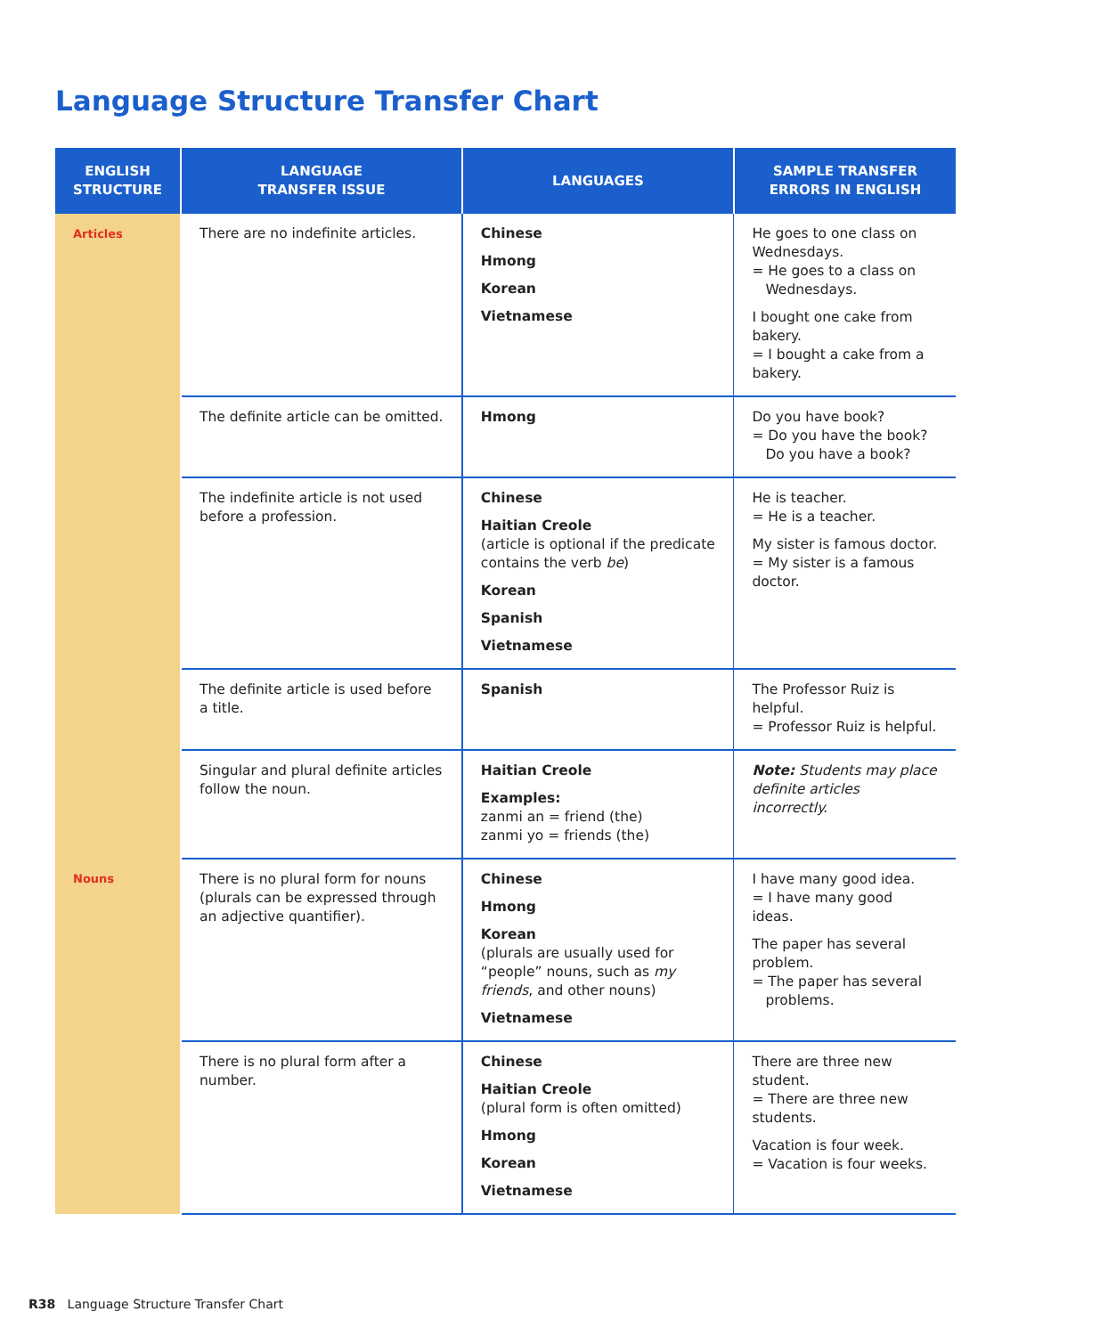Language Structure Transfer Chart
| ENGLISH STRUCTURE | LANGUAGE TRANSFER ISSUE | LANGUAGES | SAMPLE TRANSFER ERRORS IN ENGLISH |
| --- | --- | --- | --- |
| Articles | There are no indefinite articles. | Chinese Hmong Korean Vietnamese | He goes to one class on Wednesdays. = He goes to a class on Wednesdays. I bought one cake from bakery. = I bought a cake from a bakery. |
| | The definite article can be omitted. | Hmong | Do you have book? = Do you have the book? Do you have a book? |
| | The indefinite article is not used before a profession. | Chinese Haitian Creole (article is optional if the predicate contains the verb be ) Korean Spanish Vietnamese | He is teacher. = He is a teacher. My sister is famous doctor. = My sister is a famous doctor. |
| | The definite article is used before a title. | Spanish | The Professor Ruiz is helpful. = Professor Ruiz is helpful. |
| | Singular and plural definite articles follow the noun. | Haitian Creole Examples: zanmi an = friend (the) zanmi yo = friends (the) | Note: Students may place definite articles incorrectly. |
| Nouns | There is no plural form for nouns (plurals can be expressed through an adjective quantifier). | Chinese Hmong Korean (plurals are usually used for “people” nouns, such as my friends , and other nouns) Vietnamese | I have many good idea. = I have many good ideas. The paper has several problem. = The paper has several problems. |
| | There is no plural form after a number. | Chinese Haitian Creole (plural form is often omitted) Hmong Korean Vietnamese | There are three new student. = There are three new students. Vacation is four week. = Vacation is four weeks. |
R38 Language Structure Transfer Chart